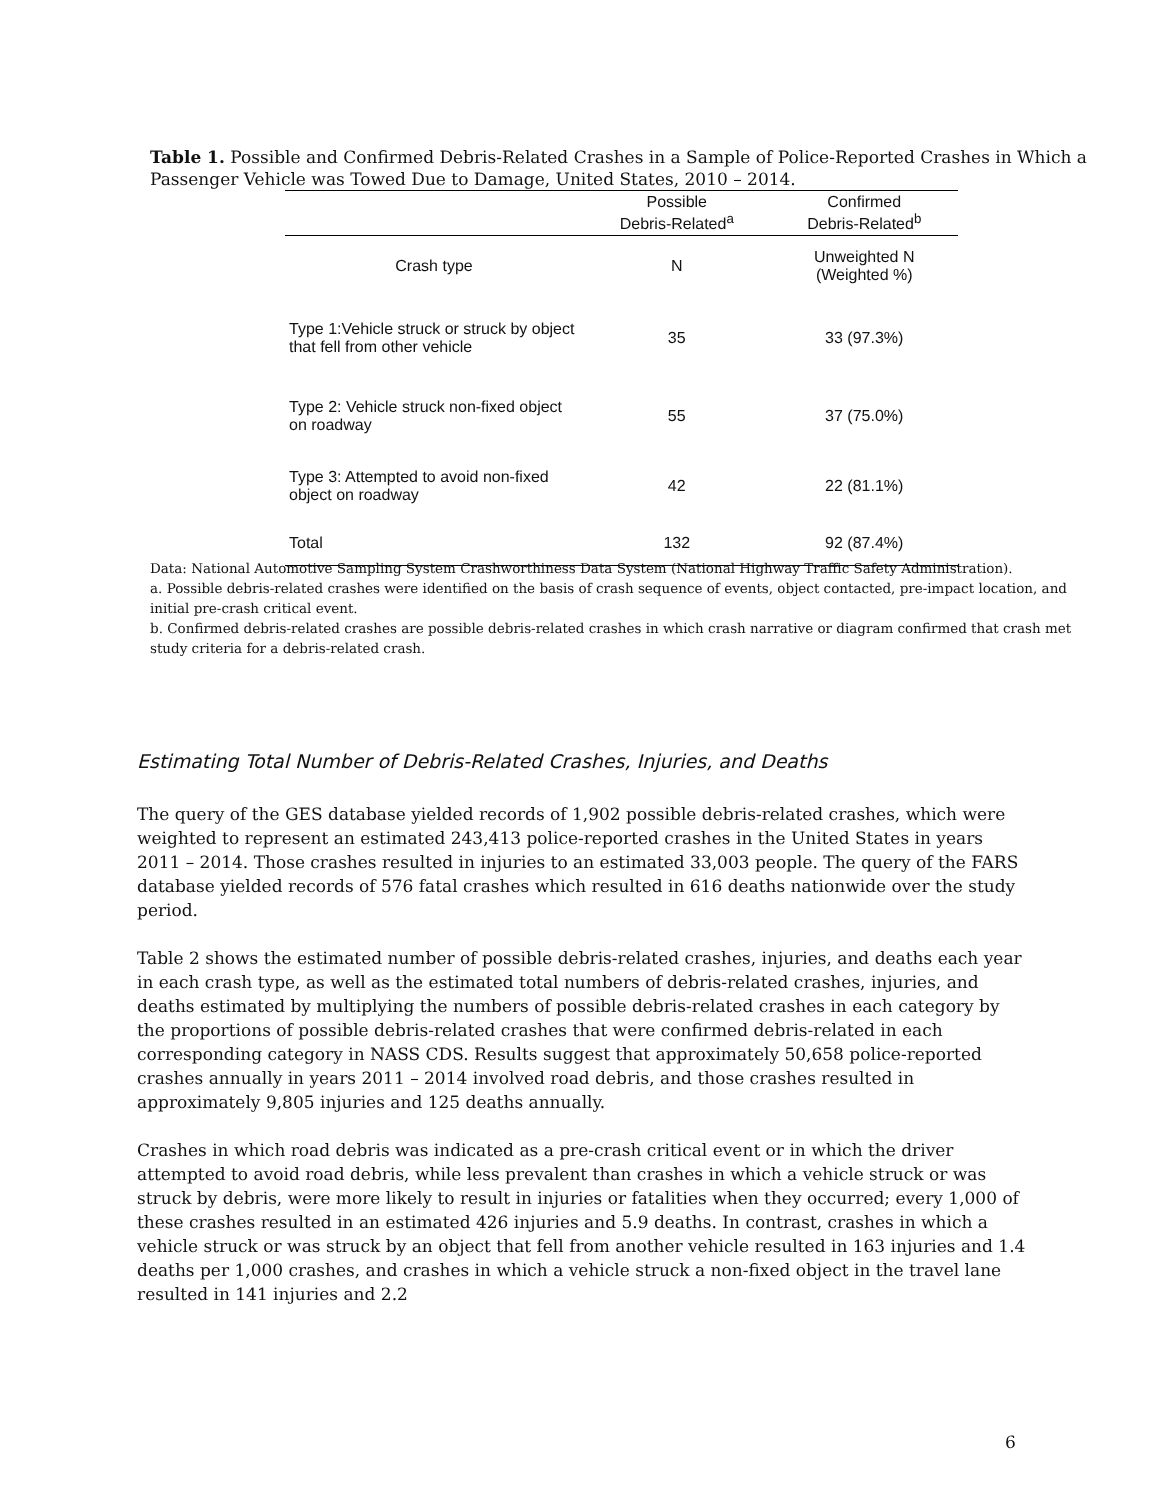Table 1. Possible and Confirmed Debris-Related Crashes in a Sample of Police-Reported Crashes in Which a Passenger Vehicle was Towed Due to Damage, United States, 2010 – 2014.
| | Possible Debris-Related<sup>a</sup> | Confirmed Debris-Related<sup>b</sup> |
| --- | --- | --- |
| Crash type | N | Unweighted N (Weighted %) |
| Type 1:Vehicle struck or struck by object that fell from other vehicle | 35 | 33 (97.3%) |
| Type 2: Vehicle struck non-fixed object on roadway | 55 | 37 (75.0%) |
| Type 3: Attempted to avoid non-fixed object on roadway | 42 | 22 (81.1%) |
| Total | 132 | 92 (87.4%) |
Data: National Automotive Sampling System Crashworthiness Data System (National Highway Traffic Safety Administration).
a. Possible debris-related crashes were identified on the basis of crash sequence of events, object contacted, pre-impact location, and initial pre-crash critical event.
b. Confirmed debris-related crashes are possible debris-related crashes in which crash narrative or diagram confirmed that crash met study criteria for a debris-related crash.
Estimating Total Number of Debris-Related Crashes, Injuries, and Deaths
The query of the GES database yielded records of 1,902 possible debris-related crashes, which were weighted to represent an estimated 243,413 police-reported crashes in the United States in years 2011 – 2014. Those crashes resulted in injuries to an estimated 33,003 people. The query of the FARS database yielded records of 576 fatal crashes which resulted in 616 deaths nationwide over the study period.
Table 2 shows the estimated number of possible debris-related crashes, injuries, and deaths each year in each crash type, as well as the estimated total numbers of debris-related crashes, injuries, and deaths estimated by multiplying the numbers of possible debris-related crashes in each category by the proportions of possible debris-related crashes that were confirmed debris-related in each corresponding category in NASS CDS. Results suggest that approximately 50,658 police-reported crashes annually in years 2011 – 2014 involved road debris, and those crashes resulted in approximately 9,805 injuries and 125 deaths annually.
Crashes in which road debris was indicated as a pre-crash critical event or in which the driver attempted to avoid road debris, while less prevalent than crashes in which a vehicle struck or was struck by debris, were more likely to result in injuries or fatalities when they occurred; every 1,000 of these crashes resulted in an estimated 426 injuries and 5.9 deaths. In contrast, crashes in which a vehicle struck or was struck by an object that fell from another vehicle resulted in 163 injuries and 1.4 deaths per 1,000 crashes, and crashes in which a vehicle struck a non-fixed object in the travel lane resulted in 141 injuries and 2.2
6